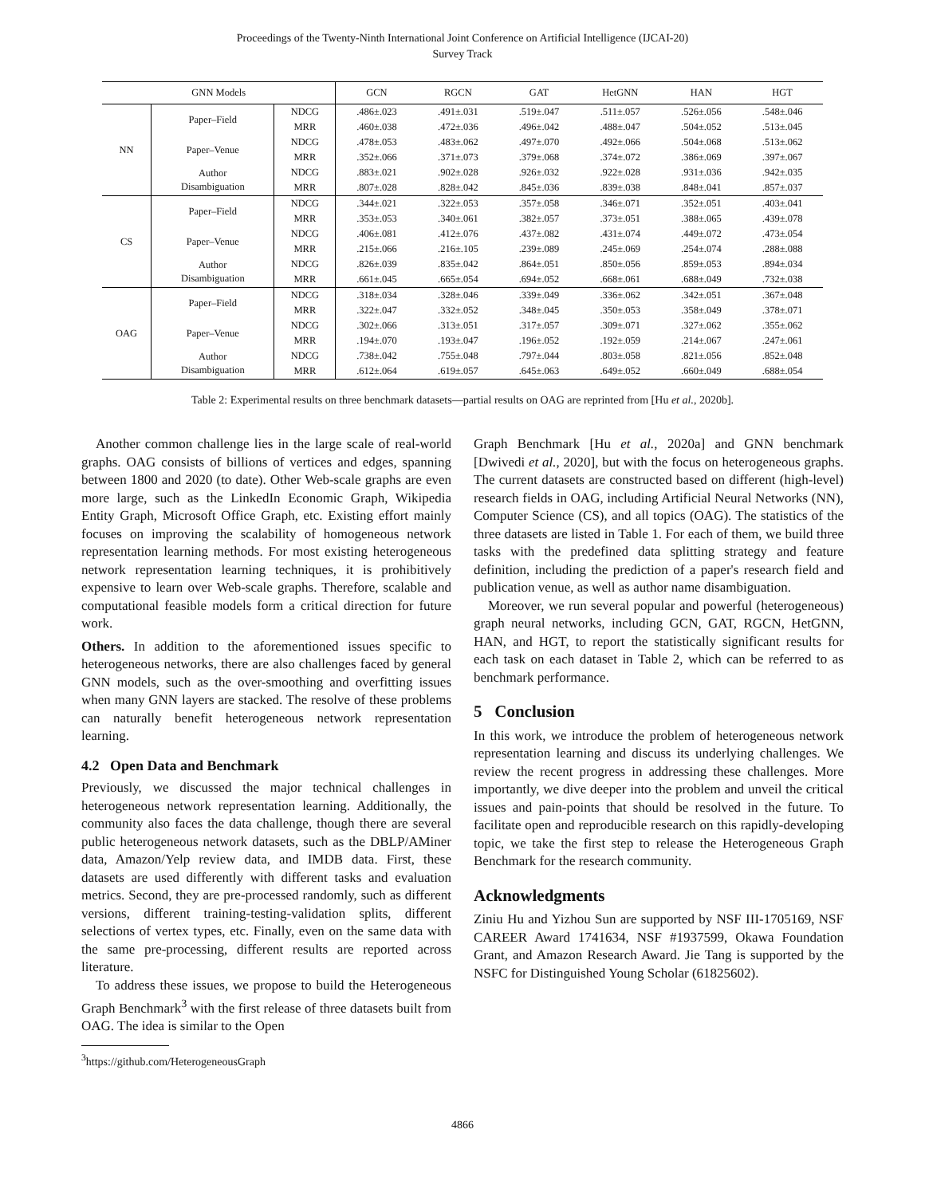Proceedings of the Twenty-Ninth International Joint Conference on Artificial Intelligence (IJCAI-20)
Survey Track
| GNN Models | | | GCN | RGCN | GAT | HetGNN | HAN | HGT |
| --- | --- | --- | --- | --- | --- | --- | --- | --- |
| NN | Paper–Field | NDCG | .486±.023 | .491±.031 | .519±.047 | .511±.057 | .526±.056 | .548±.046 |
| | | MRR | .460±.038 | .472±.036 | .496±.042 | .488±.047 | .504±.052 | .513±.045 |
| | Paper–Venue | NDCG | .478±.053 | .483±.062 | .497±.070 | .492±.066 | .504±.068 | .513±.062 |
| | | MRR | .352±.066 | .371±.073 | .379±.068 | .374±.072 | .386±.069 | .397±.067 |
| | Author Disambiguation | NDCG | .883±.021 | .902±.028 | .926±.032 | .922±.028 | .931±.036 | .942±.035 |
| | | MRR | .807±.028 | .828±.042 | .845±.036 | .839±.038 | .848±.041 | .857±.037 |
| CS | Paper–Field | NDCG | .344±.021 | .322±.053 | .357±.058 | .346±.071 | .352±.051 | .403±.041 |
| | | MRR | .353±.053 | .340±.061 | .382±.057 | .373±.051 | .388±.065 | .439±.078 |
| | Paper–Venue | NDCG | .406±.081 | .412±.076 | .437±.082 | .431±.074 | .449±.072 | .473±.054 |
| | | MRR | .215±.066 | .216±.105 | .239±.089 | .245±.069 | .254±.074 | .288±.088 |
| | Author Disambiguation | NDCG | .826±.039 | .835±.042 | .864±.051 | .850±.056 | .859±.053 | .894±.034 |
| | | MRR | .661±.045 | .665±.054 | .694±.052 | .668±.061 | .688±.049 | .732±.038 |
| OAG | Paper–Field | NDCG | .318±.034 | .328±.046 | .339±.049 | .336±.062 | .342±.051 | .367±.048 |
| | | MRR | .322±.047 | .332±.052 | .348±.045 | .350±.053 | .358±.049 | .378±.071 |
| | Paper–Venue | NDCG | .302±.066 | .313±.051 | .317±.057 | .309±.071 | .327±.062 | .355±.062 |
| | | MRR | .194±.070 | .193±.047 | .196±.052 | .192±.059 | .214±.067 | .247±.061 |
| | Author Disambiguation | NDCG | .738±.042 | .755±.048 | .797±.044 | .803±.058 | .821±.056 | .852±.048 |
| | | MRR | .612±.064 | .619±.057 | .645±.063 | .649±.052 | .660±.049 | .688±.054 |
Table 2: Experimental results on three benchmark datasets—partial results on OAG are reprinted from [Hu et al., 2020b].
Another common challenge lies in the large scale of real-world graphs. OAG consists of billions of vertices and edges, spanning between 1800 and 2020 (to date). Other Web-scale graphs are even more large, such as the LinkedIn Economic Graph, Wikipedia Entity Graph, Microsoft Office Graph, etc. Existing effort mainly focuses on improving the scalability of homogeneous network representation learning methods. For most existing heterogeneous network representation learning techniques, it is prohibitively expensive to learn over Web-scale graphs. Therefore, scalable and computational feasible models form a critical direction for future work.
Others. In addition to the aforementioned issues specific to heterogeneous networks, there are also challenges faced by general GNN models, such as the over-smoothing and overfitting issues when many GNN layers are stacked. The resolve of these problems can naturally benefit heterogeneous network representation learning.
4.2 Open Data and Benchmark
Previously, we discussed the major technical challenges in heterogeneous network representation learning. Additionally, the community also faces the data challenge, though there are several public heterogeneous network datasets, such as the DBLP/AMiner data, Amazon/Yelp review data, and IMDB data. First, these datasets are used differently with different tasks and evaluation metrics. Second, they are pre-processed randomly, such as different versions, different training-testing-validation splits, different selections of vertex types, etc. Finally, even on the same data with the same pre-processing, different results are reported across literature.
To address these issues, we propose to build the Heterogeneous Graph Benchmark<sup>3</sup> with the first release of three datasets built from OAG. The idea is similar to the Open
<sup>3</sup> https://github.com/HeterogeneousGraph
Graph Benchmark [Hu et al., 2020a] and GNN benchmark [Dwivedi et al., 2020], but with the focus on heterogeneous graphs. The current datasets are constructed based on different (high-level) research fields in OAG, including Artificial Neural Networks (NN), Computer Science (CS), and all topics (OAG). The statistics of the three datasets are listed in Table 1. For each of them, we build three tasks with the predefined data splitting strategy and feature definition, including the prediction of a paper's research field and publication venue, as well as author name disambiguation.
Moreover, we run several popular and powerful (heterogeneous) graph neural networks, including GCN, GAT, RGCN, HetGNN, HAN, and HGT, to report the statistically significant results for each task on each dataset in Table 2, which can be referred to as benchmark performance.
5 Conclusion
In this work, we introduce the problem of heterogeneous network representation learning and discuss its underlying challenges. We review the recent progress in addressing these challenges. More importantly, we dive deeper into the problem and unveil the critical issues and pain-points that should be resolved in the future. To facilitate open and reproducible research on this rapidly-developing topic, we take the first step to release the Heterogeneous Graph Benchmark for the research community.
Acknowledgments
Ziniu Hu and Yizhou Sun are supported by NSF III-1705169, NSF CAREER Award 1741634, NSF #1937599, Okawa Foundation Grant, and Amazon Research Award. Jie Tang is supported by the NSFC for Distinguished Young Scholar (61825602).
4866